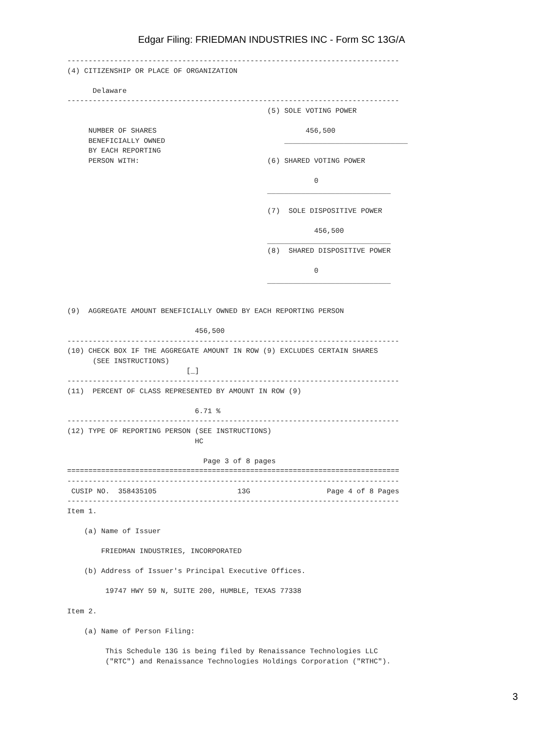Edgar Filing: FRIEDMAN INDUSTRIES INC - Form SC 13G/A
------------------------------------------------------------------------------
(4) CITIZENSHIP OR PLACE OF ORGANIZATION

      Delaware
------------------------------------------------------------------------------
                                               (5) SOLE VOTING POWER

     NUMBER OF SHARES                                   456,500
     BENEFICIALLY OWNED                            _____________________________
     BY EACH REPORTING
     PERSON WITH:                              (6) SHARED VOTING POWER

                                                          0
                                               _____________________________

                                               (7)  SOLE DISPOSITIVE POWER

                                                          456,500
                                               _____________________________
                                               (8)  SHARED DISPOSITIVE POWER

                                                          0
                                               _____________________________


(9)  AGGREGATE AMOUNT BENEFICIALLY OWNED BY EACH REPORTING PERSON

                              456,500
------------------------------------------------------------------------------
(10) CHECK BOX IF THE AGGREGATE AMOUNT IN ROW (9) EXCLUDES CERTAIN SHARES
      (SEE INSTRUCTIONS)
                            [_]
------------------------------------------------------------------------------
(11)  PERCENT OF CLASS REPRESENTED BY AMOUNT IN ROW (9)

                              6.71 %
------------------------------------------------------------------------------
(12) TYPE OF REPORTING PERSON (SEE INSTRUCTIONS)
                              HC

                                Page 3 of 8 pages
==============================================================================
------------------------------------------------------------------------------
 CUSIP NO.  358435105                   13G                  Page 4 of 8 Pages
------------------------------------------------------------------------------
Item 1.

    (a) Name of Issuer

        FRIEDMAN INDUSTRIES, INCORPORATED

    (b) Address of Issuer's Principal Executive Offices.

         19747 HWY 59 N, SUITE 200, HUMBLE, TEXAS 77338

Item 2.

    (a) Name of Person Filing:

         This Schedule 13G is being filed by Renaissance Technologies LLC
         ("RTC") and Renaissance Technologies Holdings Corporation ("RTHC").
3